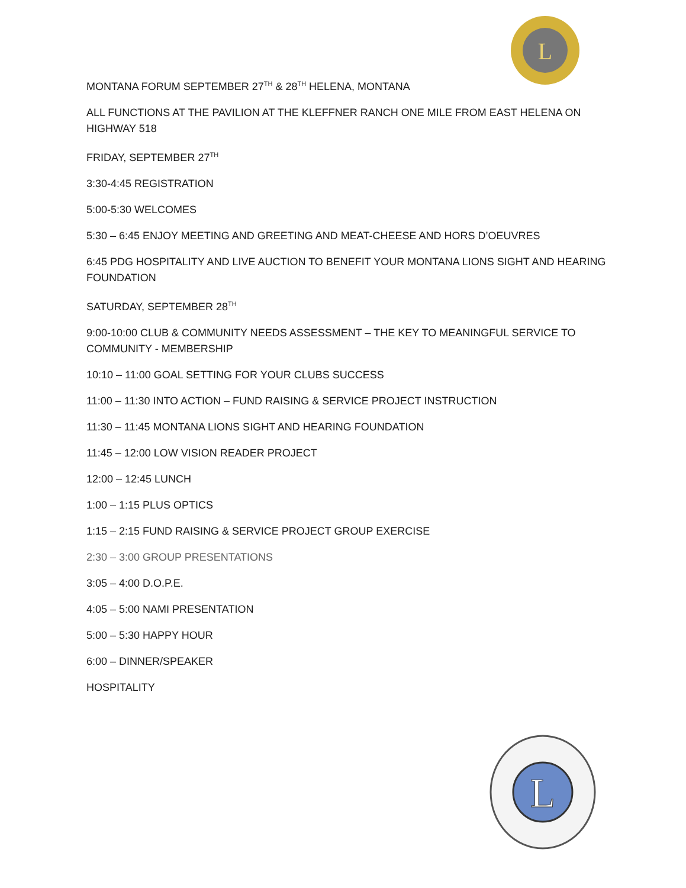L
MONTANA FORUM SEPTEMBER 27<sup>TH</sup> & 28<sup>TH</sup> HELENA, MONTANA
ALL FUNCTIONS AT THE PAVILION AT THE KLEFFNER RANCH ONE MILE FROM EAST HELENA ON HIGHWAY 518
FRIDAY, SEPTEMBER 27<sup>TH</sup>
3:30-4:45 REGISTRATION
5:00-5:30 WELCOMES
5:30 – 6:45 ENJOY MEETING AND GREETING AND MEAT-CHEESE AND HORS D’OEUVRES
6:45 PDG HOSPITALITY AND LIVE AUCTION TO BENEFIT YOUR MONTANA LIONS SIGHT AND HEARING FOUNDATION
SATURDAY, SEPTEMBER 28<sup>TH</sup>
9:00-10:00 CLUB & COMMUNITY NEEDS ASSESSMENT – THE KEY TO MEANINGFUL SERVICE TO COMMUNITY - MEMBERSHIP
10:10 – 11:00 GOAL SETTING FOR YOUR CLUBS SUCCESS
11:00 – 11:30 INTO ACTION – FUND RAISING & SERVICE PROJECT INSTRUCTION
11:30 – 11:45 MONTANA LIONS SIGHT AND HEARING FOUNDATION
11:45 – 12:00 LOW VISION READER PROJECT
12:00 – 12:45 LUNCH
1:00 – 1:15 PLUS OPTICS
1:15 – 2:15 FUND RAISING & SERVICE PROJECT GROUP EXERCISE
2:30 – 3:00 GROUP PRESENTATIONS
3:05 – 4:00 D.O.P.E.
4:05 – 5:00 NAMI PRESENTATION
5:00 – 5:30 HAPPY HOUR
6:00 – DINNER/SPEAKER
HOSPITALITY
L